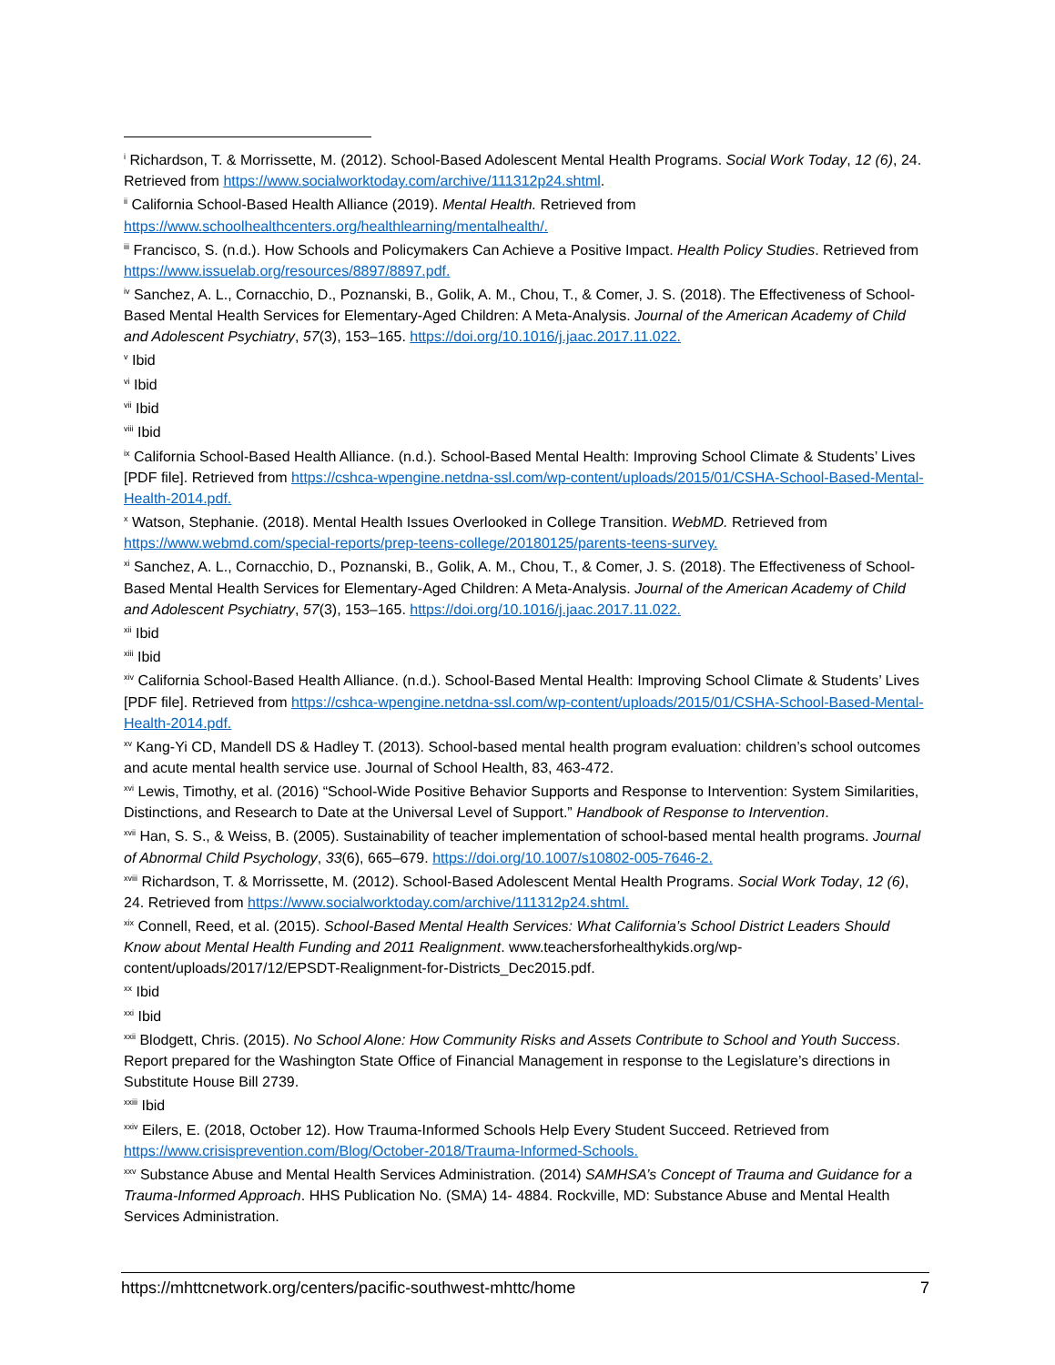<sup>i</sup> Richardson, T. & Morrissette, M. (2012). School-Based Adolescent Mental Health Programs. Social Work Today, 12 (6), 24. Retrieved from https://www.socialworktoday.com/archive/111312p24.shtml.
<sup>ii</sup> California School-Based Health Alliance (2019). Mental Health. Retrieved from https://www.schoolhealthcenters.org/healthlearning/mentalhealth/.
<sup>iii</sup> Francisco, S. (n.d.). How Schools and Policymakers Can Achieve a Positive Impact. Health Policy Studies. Retrieved from https://www.issuelab.org/resources/8897/8897.pdf.
<sup>iv</sup> Sanchez, A. L., Cornacchio, D., Poznanski, B., Golik, A. M., Chou, T., & Comer, J. S. (2018). The Effectiveness of School-Based Mental Health Services for Elementary-Aged Children: A Meta-Analysis. Journal of the American Academy of Child and Adolescent Psychiatry, 57(3), 153–165. https://doi.org/10.1016/j.jaac.2017.11.022.
<sup>v</sup> Ibid
<sup>vi</sup> Ibid
<sup>vii</sup> Ibid
<sup>viii</sup> Ibid
<sup>ix</sup> California School-Based Health Alliance. (n.d.). School-Based Mental Health: Improving School Climate & Students’ Lives [PDF file]. Retrieved from https://cshca-wpengine.netdna-ssl.com/wp-content/uploads/2015/01/CSHA-School-Based-Mental-Health-2014.pdf.
<sup>x</sup> Watson, Stephanie. (2018). Mental Health Issues Overlooked in College Transition. WebMD. Retrieved from https://www.webmd.com/special-reports/prep-teens-college/20180125/parents-teens-survey.
<sup>xi</sup> Sanchez, A. L., Cornacchio, D., Poznanski, B., Golik, A. M., Chou, T., & Comer, J. S. (2018). The Effectiveness of School-Based Mental Health Services for Elementary-Aged Children: A Meta-Analysis. Journal of the American Academy of Child and Adolescent Psychiatry, 57(3), 153–165. https://doi.org/10.1016/j.jaac.2017.11.022.
<sup>xii</sup> Ibid
<sup>xiii</sup> Ibid
<sup>xiv</sup> California School-Based Health Alliance. (n.d.). School-Based Mental Health: Improving School Climate & Students’ Lives [PDF file]. Retrieved from https://cshca-wpengine.netdna-ssl.com/wp-content/uploads/2015/01/CSHA-School-Based-Mental-Health-2014.pdf.
<sup>xv</sup> Kang-Yi CD, Mandell DS & Hadley T. (2013). School-based mental health program evaluation: children’s school outcomes and acute mental health service use. Journal of School Health, 83, 463-472.
<sup>xvi</sup> Lewis, Timothy, et al. (2016) “School-Wide Positive Behavior Supports and Response to Intervention: System Similarities, Distinctions, and Research to Date at the Universal Level of Support.” Handbook of Response to Intervention.
<sup>xvii</sup> Han, S. S., & Weiss, B. (2005). Sustainability of teacher implementation of school-based mental health programs. Journal of Abnormal Child Psychology, 33(6), 665–679. https://doi.org/10.1007/s10802-005-7646-2.
<sup>xviii</sup> Richardson, T. & Morrissette, M. (2012). School-Based Adolescent Mental Health Programs. Social Work Today, 12 (6), 24. Retrieved from https://www.socialworktoday.com/archive/111312p24.shtml.
<sup>xix</sup> Connell, Reed, et al. (2015). School-Based Mental Health Services: What California’s School District Leaders Should Know about Mental Health Funding and 2011 Realignment. www.teachersforhealthykids.org/wp-content/uploads/2017/12/EPSDT-Realignment-for-Districts_Dec2015.pdf.
<sup>xx</sup> Ibid
<sup>xxi</sup> Ibid
<sup>xxii</sup> Blodgett, Chris. (2015). No School Alone: How Community Risks and Assets Contribute to School and Youth Success. Report prepared for the Washington State Office of Financial Management in response to the Legislature’s directions in Substitute House Bill 2739.
<sup>xxiii</sup> Ibid
<sup>xxiv</sup> Eilers, E. (2018, October 12). How Trauma-Informed Schools Help Every Student Succeed. Retrieved from https://www.crisisprevention.com/Blog/October-2018/Trauma-Informed-Schools.
<sup>xxv</sup> Substance Abuse and Mental Health Services Administration. (2014) SAMHSA’s Concept of Trauma and Guidance for a Trauma-Informed Approach. HHS Publication No. (SMA) 14- 4884. Rockville, MD: Substance Abuse and Mental Health Services Administration.
https://mhttcnetwork.org/centers/pacific-southwest-mhttc/home 7